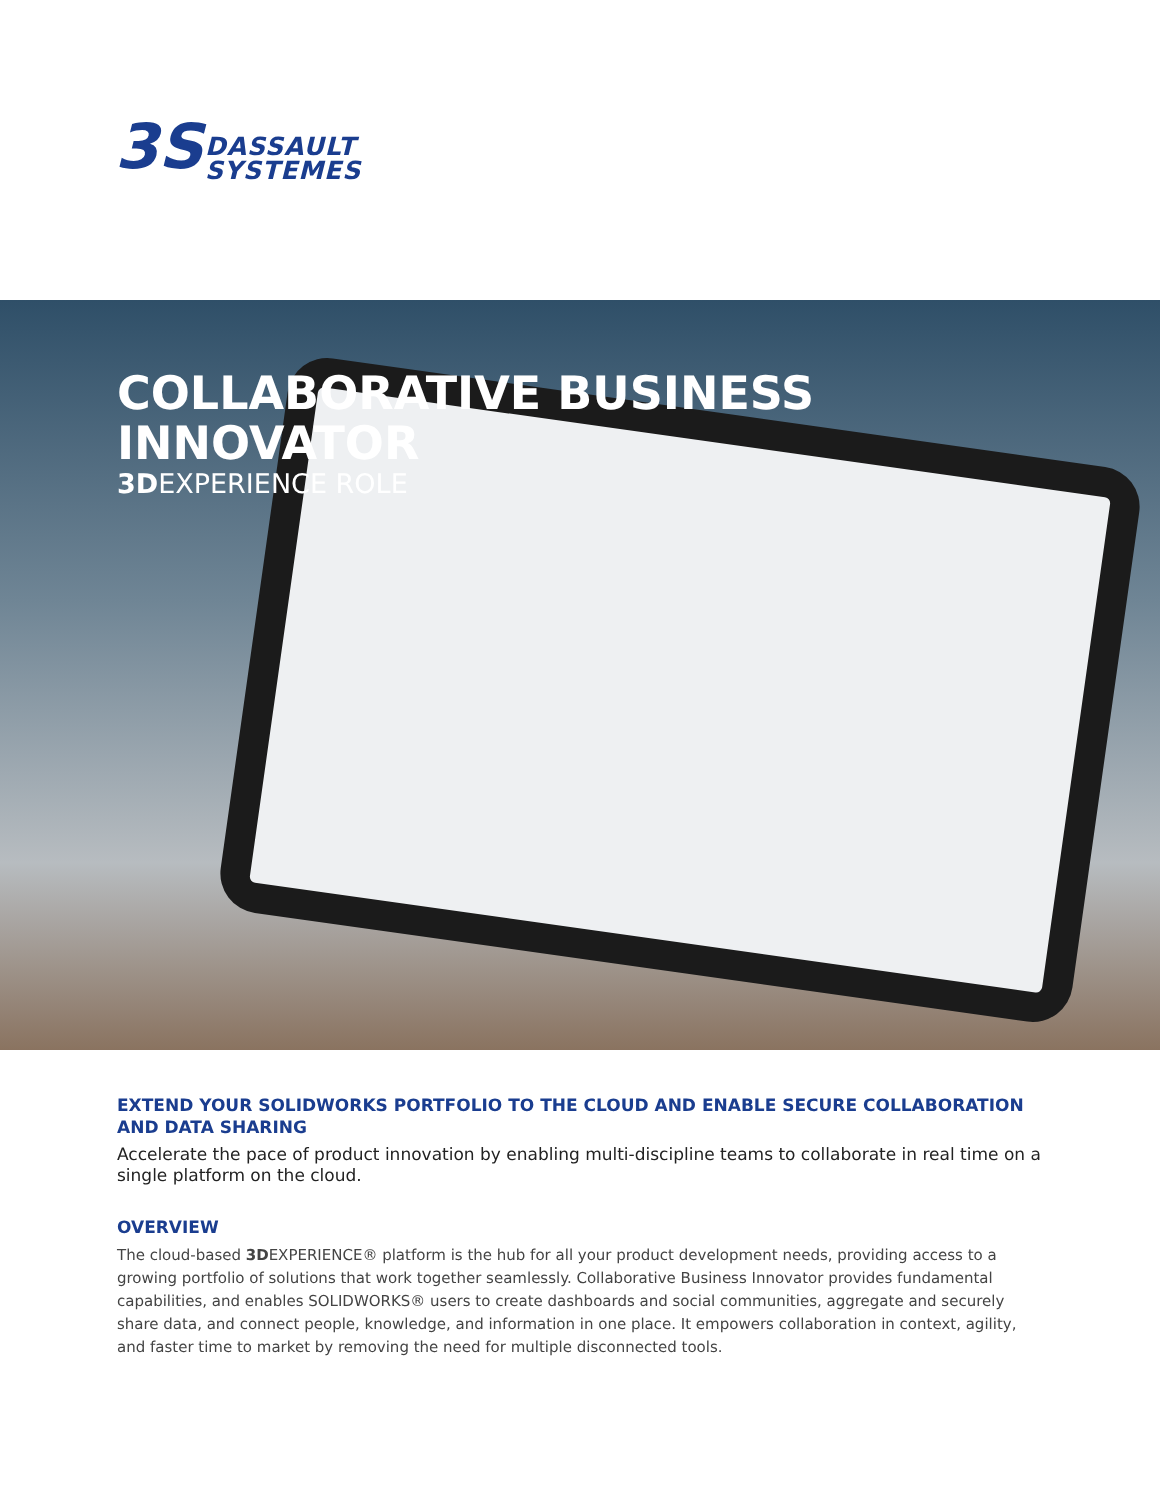3S
DASSAULT
SYSTEMES
COLLABORATIVE BUSINESS
INNOVATOR
3DEXPERIENCE ROLE
EXTEND YOUR SOLIDWORKS PORTFOLIO TO THE CLOUD AND ENABLE SECURE COLLABORATION AND DATA SHARING
Accelerate the pace of product innovation by enabling multi-discipline teams to collaborate in real time on a single platform on the cloud.
OVERVIEW
The cloud-based 3DEXPERIENCE® platform is the hub for all your product development needs, providing access to a growing portfolio of solutions that work together seamlessly. Collaborative Business Innovator provides fundamental capabilities, and enables SOLIDWORKS® users to create dashboards and social communities, aggregate and securely share data, and connect people, knowledge, and information in one place. It empowers collaboration in context, agility, and faster time to market by removing the need for multiple disconnected tools.